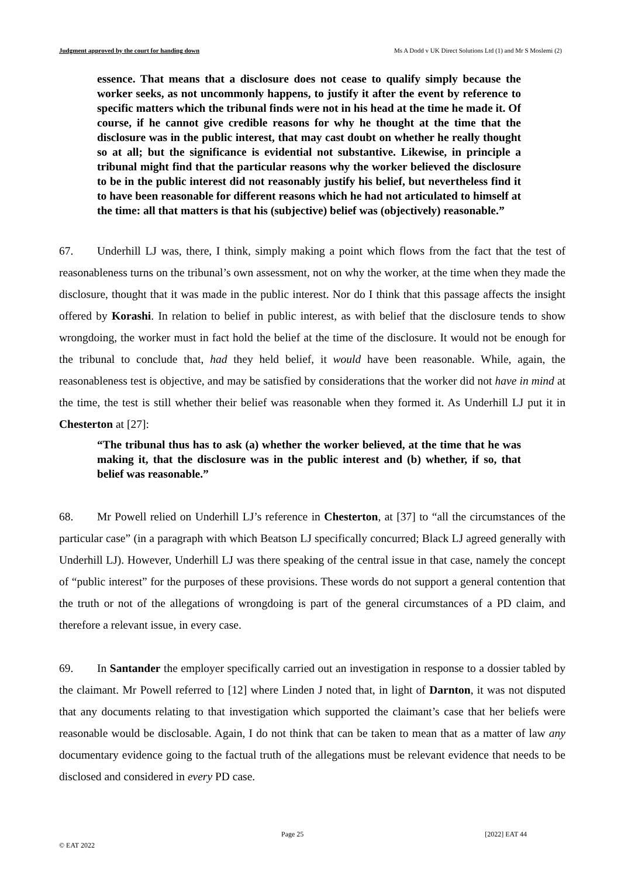Judgment approved by the court for handing down Ms A Dodd v UK Direct Solutions Ltd (1) and Mr S Moslemi (2)
essence. That means that a disclosure does not cease to qualify simply because the worker seeks, as not uncommonly happens, to justify it after the event by reference to specific matters which the tribunal finds were not in his head at the time he made it. Of course, if he cannot give credible reasons for why he thought at the time that the disclosure was in the public interest, that may cast doubt on whether he really thought so at all; but the significance is evidential not substantive. Likewise, in principle a tribunal might find that the particular reasons why the worker believed the disclosure to be in the public interest did not reasonably justify his belief, but nevertheless find it to have been reasonable for different reasons which he had not articulated to himself at the time: all that matters is that his (subjective) belief was (objectively) reasonable.”
67. Underhill LJ was, there, I think, simply making a point which flows from the fact that the test of reasonableness turns on the tribunal’s own assessment, not on why the worker, at the time when they made the disclosure, thought that it was made in the public interest. Nor do I think that this passage affects the insight offered by Korashi. In relation to belief in public interest, as with belief that the disclosure tends to show wrongdoing, the worker must in fact hold the belief at the time of the disclosure. It would not be enough for the tribunal to conclude that, had they held belief, it would have been reasonable. While, again, the reasonableness test is objective, and may be satisfied by considerations that the worker did not have in mind at the time, the test is still whether their belief was reasonable when they formed it. As Underhill LJ put it in Chesterton at [27]:
“The tribunal thus has to ask (a) whether the worker believed, at the time that he was making it, that the disclosure was in the public interest and (b) whether, if so, that belief was reasonable.”
68. Mr Powell relied on Underhill LJ’s reference in Chesterton, at [37] to “all the circumstances of the particular case” (in a paragraph with which Beatson LJ specifically concurred; Black LJ agreed generally with Underhill LJ). However, Underhill LJ was there speaking of the central issue in that case, namely the concept of “public interest” for the purposes of these provisions. These words do not support a general contention that the truth or not of the allegations of wrongdoing is part of the general circumstances of a PD claim, and therefore a relevant issue, in every case.
69. In Santander the employer specifically carried out an investigation in response to a dossier tabled by the claimant. Mr Powell referred to [12] where Linden J noted that, in light of Darnton, it was not disputed that any documents relating to that investigation which supported the claimant’s case that her beliefs were reasonable would be disclosable. Again, I do not think that can be taken to mean that as a matter of law any documentary evidence going to the factual truth of the allegations must be relevant evidence that needs to be disclosed and considered in every PD case.
Page 25 [2022] EAT 44
© EAT 2022